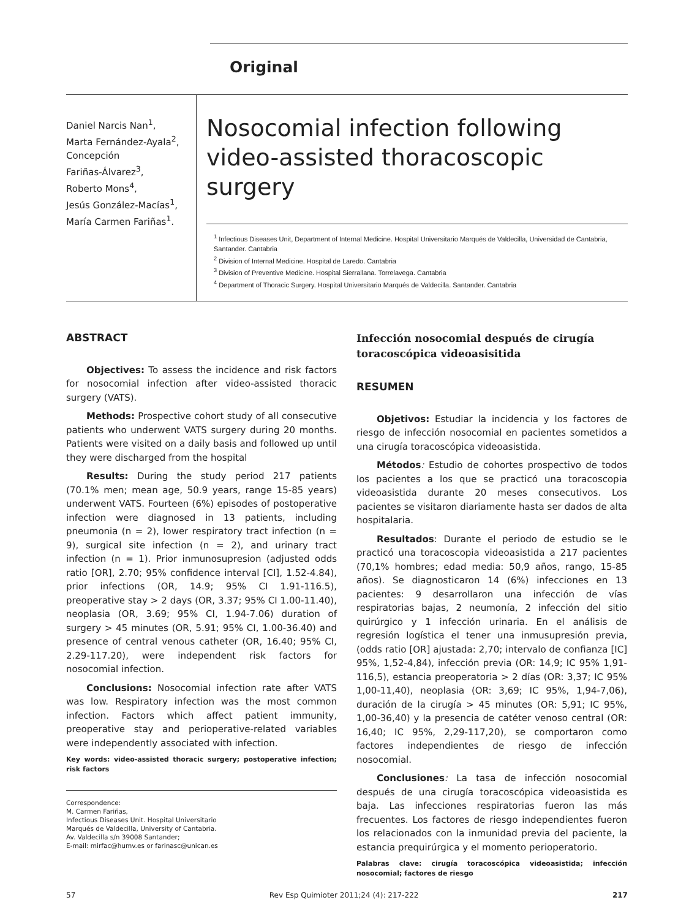Original
Daniel Narcis Nan<sup>1</sup>,
Marta Fernández-Ayala<sup>2</sup>,
Concepción
Fariñas-Álvarez<sup>3</sup>,
Roberto Mons<sup>4</sup>,
Jesús González-Macías<sup>1</sup>,
María Carmen Fariñas<sup>1</sup>.
Nosocomial infection following video-assisted thoracoscopic surgery
<sup>1</sup> Infectious Diseases Unit, Department of Internal Medicine. Hospital Universitario Marqués de Valdecilla, Universidad de Cantabria, Santander. Cantabria
<sup>2</sup> Division of Internal Medicine. Hospital de Laredo. Cantabria
<sup>3</sup> Division of Preventive Medicine. Hospital Sierrallana. Torrelavega. Cantabria
<sup>4</sup> Department of Thoracic Surgery. Hospital Universitario Marqués de Valdecilla. Santander. Cantabria
ABSTRACT
Objectives: To assess the incidence and risk factors for nosocomial infection after video-assisted thoracic surgery (VATS).
Methods: Prospective cohort study of all consecutive patients who underwent VATS surgery during 20 months. Patients were visited on a daily basis and followed up until they were discharged from the hospital
Results: During the study period 217 patients (70.1% men; mean age, 50.9 years, range 15-85 years) underwent VATS. Fourteen (6%) episodes of postoperative infection were diagnosed in 13 patients, including pneumonia (n = 2), lower respiratory tract infection (n = 9), surgical site infection (n = 2), and urinary tract infection (n = 1). Prior inmunosupresion (adjusted odds ratio [OR], 2.70; 95% confidence interval [CI], 1.52-4.84), prior infections (OR, 14.9; 95% CI 1.91-116.5), preoperative stay > 2 days (OR, 3.37; 95% CI 1.00-11.40), neoplasia (OR, 3.69; 95% CI, 1.94-7.06) duration of surgery > 45 minutes (OR, 5.91; 95% CI, 1.00-36.40) and presence of central venous catheter (OR, 16.40; 95% CI, 2.29-117.20), were independent risk factors for nosocomial infection.
Conclusions: Nosocomial infection rate after VATS was low. Respiratory infection was the most common infection. Factors which affect patient immunity, preoperative stay and perioperative-related variables were independently associated with infection.
Key words: video-assisted thoracic surgery; postoperative infection; risk factors
Infección nosocomial después de cirugía toracoscópica videoasisitida
RESUMEN
Objetivos: Estudiar la incidencia y los factores de riesgo de infección nosocomial en pacientes sometidos a una cirugía toracoscópica videoasistida.
Métodos: Estudio de cohortes prospectivo de todos los pacientes a los que se practicó una toracoscopia videoasistida durante 20 meses consecutivos. Los pacientes se visitaron diariamente hasta ser dados de alta hospitalaria.
Resultados: Durante el periodo de estudio se le practicó una toracoscopia videoasistida a 217 pacientes (70,1% hombres; edad media: 50,9 años, rango, 15-85 años). Se diagnosticaron 14 (6%) infecciones en 13 pacientes: 9 desarrollaron una infección de vías respiratorias bajas, 2 neumonía, 2 infección del sitio quirúrgico y 1 infección urinaria. En el análisis de regresión logística el tener una inmusupresión previa, (odds ratio [OR] ajustada: 2,70; intervalo de confianza [IC] 95%, 1,52-4,84), infección previa (OR: 14,9; IC 95% 1,91-116,5), estancia preoperatoria > 2 días (OR: 3,37; IC 95% 1,00-11,40), neoplasia (OR: 3,69; IC 95%, 1,94-7,06), duración de la cirugía > 45 minutes (OR: 5,91; IC 95%, 1,00-36,40) y la presencia de catéter venoso central (OR: 16,40; IC 95%, 2,29-117,20), se comportaron como factores independientes de riesgo de infección nosocomial.
Conclusiones: La tasa de infección nosocomial después de una cirugía toracoscópica videoasistida es baja. Las infecciones respiratorias fueron las más frecuentes. Los factores de riesgo independientes fueron los relacionados con la inmunidad previa del paciente, la estancia prequirúrgica y el momento perioperatorio.
Palabras clave: cirugía toracoscópica videoasistida; infección nosocomial; factores de riesgo
Correspondence:
M. Carmen Fariñas,
Infectious Diseases Unit. Hospital Universitario
Marqués de Valdecilla, University of Cantabria.
Av. Valdecilla s/n 39008 Santander;
E-mail: mirfac@humv.es or farinasc@unican.es
57 Rev Esp Quimioter 2011;24 (4): 217-222 217